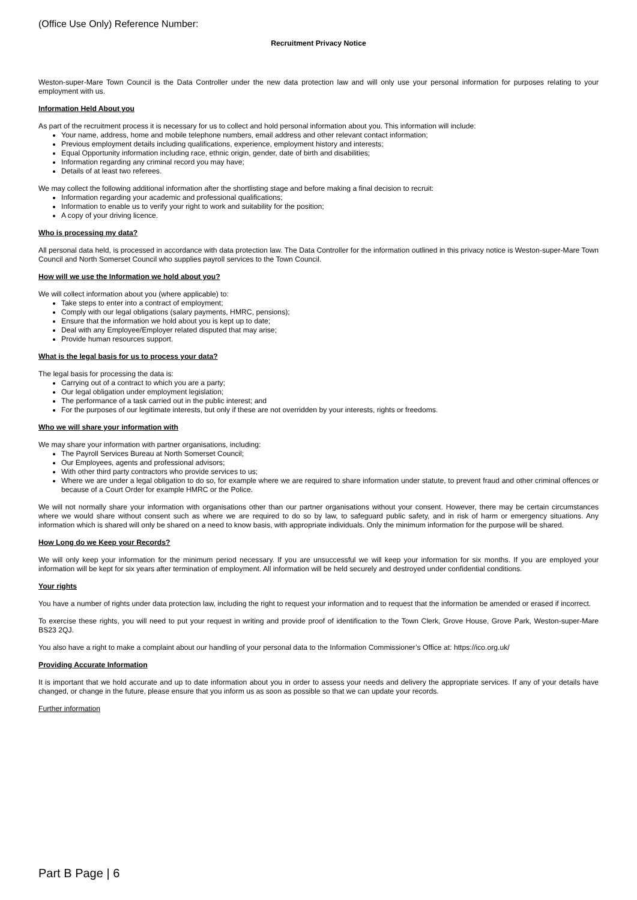(Office Use Only) Reference Number:
Recruitment Privacy Notice
Weston-super-Mare Town Council is the Data Controller under the new data protection law and will only use your personal information for purposes relating to your employment with us.
Information Held About you
As part of the recruitment process it is necessary for us to collect and hold personal information about you. This information will include:
Your name, address, home and mobile telephone numbers, email address and other relevant contact information;
Previous employment details including qualifications, experience, employment history and interests;
Equal Opportunity information including race, ethnic origin, gender, date of birth and disabilities;
Information regarding any criminal record you may have;
Details of at least two referees.
We may collect the following additional information after the shortlisting stage and before making a final decision to recruit:
Information regarding your academic and professional qualifications;
Information to enable us to verify your right to work and suitability for the position;
A copy of your driving licence.
Who is processing my data?
All personal data held, is processed in accordance with data protection law. The Data Controller for the information outlined in this privacy notice is Weston-super-Mare Town Council and North Somerset Council who supplies payroll services to the Town Council.
How will we use the Information we hold about you?
We will collect information about you (where applicable) to:
Take steps to enter into a contract of employment;
Comply with our legal obligations (salary payments, HMRC, pensions);
Ensure that the information we hold about you is kept up to date;
Deal with any Employee/Employer related disputed that may arise;
Provide human resources support.
What is the legal basis for us to process your data?
The legal basis for processing the data is:
Carrying out of a contract to which you are a party;
Our legal obligation under employment legislation;
The performance of a task carried out in the public interest; and
For the purposes of our legitimate interests, but only if these are not overridden by your interests, rights or freedoms.
Who we will share your information with
We may share your information with partner organisations, including:
The Payroll Services Bureau at North Somerset Council;
Our Employees, agents and professional advisors;
With other third party contractors who provide services to us;
Where we are under a legal obligation to do so, for example where we are required to share information under statute, to prevent fraud and other criminal offences or because of a Court Order for example HMRC or the Police.
We will not normally share your information with organisations other than our partner organisations without your consent. However, there may be certain circumstances where we would share without consent such as where we are required to do so by law, to safeguard public safety, and in risk of harm or emergency situations. Any information which is shared will only be shared on a need to know basis, with appropriate individuals. Only the minimum information for the purpose will be shared.
How Long do we Keep your Records?
We will only keep your information for the minimum period necessary. If you are unsuccessful we will keep your information for six months. If you are employed your information will be kept for six years after termination of employment. All information will be held securely and destroyed under confidential conditions.
Your rights
You have a number of rights under data protection law, including the right to request your information and to request that the information be amended or erased if incorrect.
To exercise these rights, you will need to put your request in writing and provide proof of identification to the Town Clerk, Grove House, Grove Park, Weston-super-Mare BS23 2QJ.
You also have a right to make a complaint about our handling of your personal data to the Information Commissioner’s Office at: https://ico.org.uk/
Providing Accurate Information
It is important that we hold accurate and up to date information about you in order to assess your needs and delivery the appropriate services. If any of your details have changed, or change in the future, please ensure that you inform us as soon as possible so that we can update your records.
Further information
Part B Page | 6